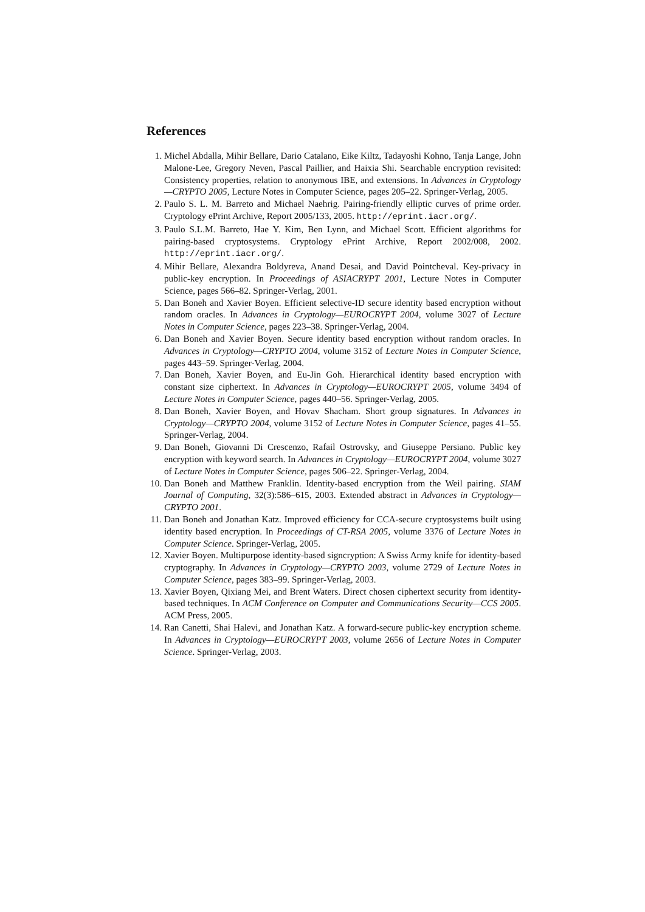References
1. Michel Abdalla, Mihir Bellare, Dario Catalano, Eike Kiltz, Tadayoshi Kohno, Tanja Lange, John Malone-Lee, Gregory Neven, Pascal Paillier, and Haixia Shi. Searchable encryption revisited: Consistency properties, relation to anonymous IBE, and extensions. In Advances in Cryptology—CRYPTO 2005, Lecture Notes in Computer Science, pages 205–22. Springer-Verlag, 2005.
2. Paulo S. L. M. Barreto and Michael Naehrig. Pairing-friendly elliptic curves of prime order. Cryptology ePrint Archive, Report 2005/133, 2005. http://eprint.iacr.org/.
3. Paulo S.L.M. Barreto, Hae Y. Kim, Ben Lynn, and Michael Scott. Efficient algorithms for pairing-based cryptosystems. Cryptology ePrint Archive, Report 2002/008, 2002. http://eprint.iacr.org/.
4. Mihir Bellare, Alexandra Boldyreva, Anand Desai, and David Pointcheval. Key-privacy in public-key encryption. In Proceedings of ASIACRYPT 2001, Lecture Notes in Computer Science, pages 566–82. Springer-Verlag, 2001.
5. Dan Boneh and Xavier Boyen. Efficient selective-ID secure identity based encryption without random oracles. In Advances in Cryptology—EUROCRYPT 2004, volume 3027 of Lecture Notes in Computer Science, pages 223–38. Springer-Verlag, 2004.
6. Dan Boneh and Xavier Boyen. Secure identity based encryption without random oracles. In Advances in Cryptology—CRYPTO 2004, volume 3152 of Lecture Notes in Computer Science, pages 443–59. Springer-Verlag, 2004.
7. Dan Boneh, Xavier Boyen, and Eu-Jin Goh. Hierarchical identity based encryption with constant size ciphertext. In Advances in Cryptology—EUROCRYPT 2005, volume 3494 of Lecture Notes in Computer Science, pages 440–56. Springer-Verlag, 2005.
8. Dan Boneh, Xavier Boyen, and Hovav Shacham. Short group signatures. In Advances in Cryptology—CRYPTO 2004, volume 3152 of Lecture Notes in Computer Science, pages 41–55. Springer-Verlag, 2004.
9. Dan Boneh, Giovanni Di Crescenzo, Rafail Ostrovsky, and Giuseppe Persiano. Public key encryption with keyword search. In Advances in Cryptology—EUROCRYPT 2004, volume 3027 of Lecture Notes in Computer Science, pages 506–22. Springer-Verlag, 2004.
10. Dan Boneh and Matthew Franklin. Identity-based encryption from the Weil pairing. SIAM Journal of Computing, 32(3):586–615, 2003. Extended abstract in Advances in Cryptology—CRYPTO 2001.
11. Dan Boneh and Jonathan Katz. Improved efficiency for CCA-secure cryptosystems built using identity based encryption. In Proceedings of CT-RSA 2005, volume 3376 of Lecture Notes in Computer Science. Springer-Verlag, 2005.
12. Xavier Boyen. Multipurpose identity-based signcryption: A Swiss Army knife for identity-based cryptography. In Advances in Cryptology—CRYPTO 2003, volume 2729 of Lecture Notes in Computer Science, pages 383–99. Springer-Verlag, 2003.
13. Xavier Boyen, Qixiang Mei, and Brent Waters. Direct chosen ciphertext security from identity-based techniques. In ACM Conference on Computer and Communications Security—CCS 2005. ACM Press, 2005.
14. Ran Canetti, Shai Halevi, and Jonathan Katz. A forward-secure public-key encryption scheme. In Advances in Cryptology—EUROCRYPT 2003, volume 2656 of Lecture Notes in Computer Science. Springer-Verlag, 2003.